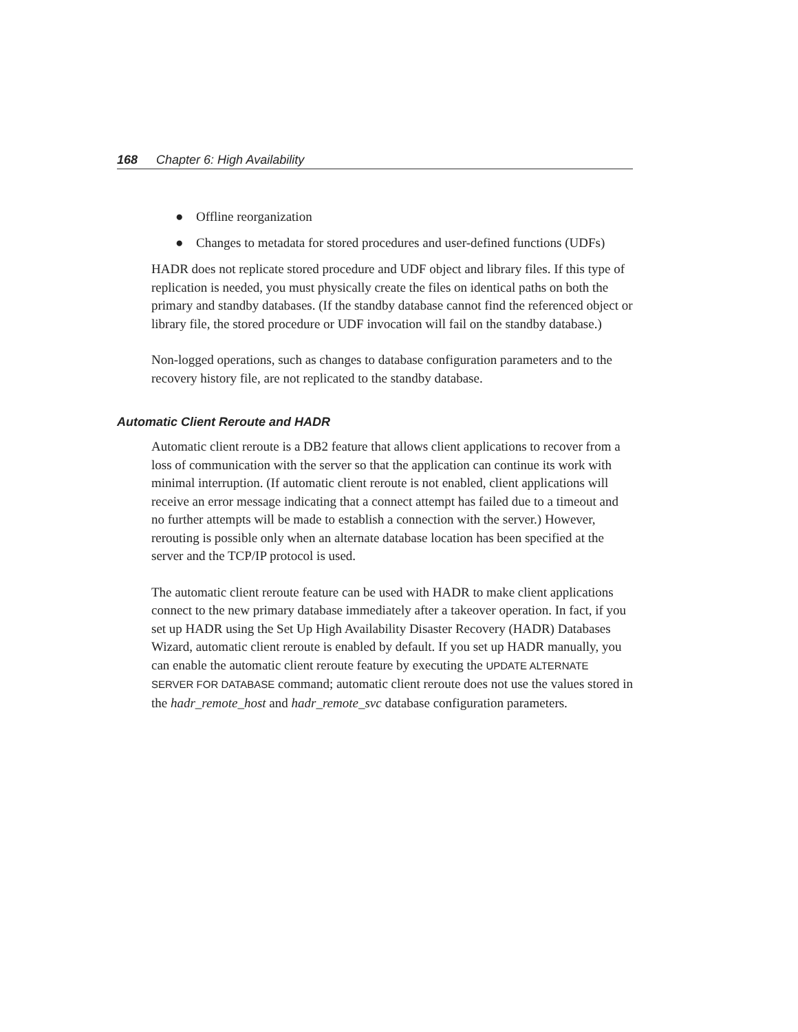168 Chapter 6: High Availability
● Offline reorganization
● Changes to metadata for stored procedures and user-defined functions (UDFs)
HADR does not replicate stored procedure and UDF object and library files. If this type of replication is needed, you must physically create the files on identical paths on both the primary and standby databases. (If the standby database cannot find the referenced object or library file, the stored procedure or UDF invocation will fail on the standby database.)
Non-logged operations, such as changes to database configuration parameters and to the recovery history file, are not replicated to the standby database.
Automatic Client Reroute and HADR
Automatic client reroute is a DB2 feature that allows client applications to recover from a loss of communication with the server so that the application can continue its work with minimal interruption. (If automatic client reroute is not enabled, client applications will receive an error message indicating that a connect attempt has failed due to a timeout and no further attempts will be made to establish a connection with the server.) However, rerouting is possible only when an alternate database location has been specified at the server and the TCP/IP protocol is used.
The automatic client reroute feature can be used with HADR to make client applications connect to the new primary database immediately after a takeover operation. In fact, if you set up HADR using the Set Up High Availability Disaster Recovery (HADR) Databases Wizard, automatic client reroute is enabled by default. If you set up HADR manually, you can enable the automatic client reroute feature by executing the UPDATE ALTERNATE SERVER FOR DATABASE command; automatic client reroute does not use the values stored in the hadr_remote_host and hadr_remote_svc database configuration parameters.